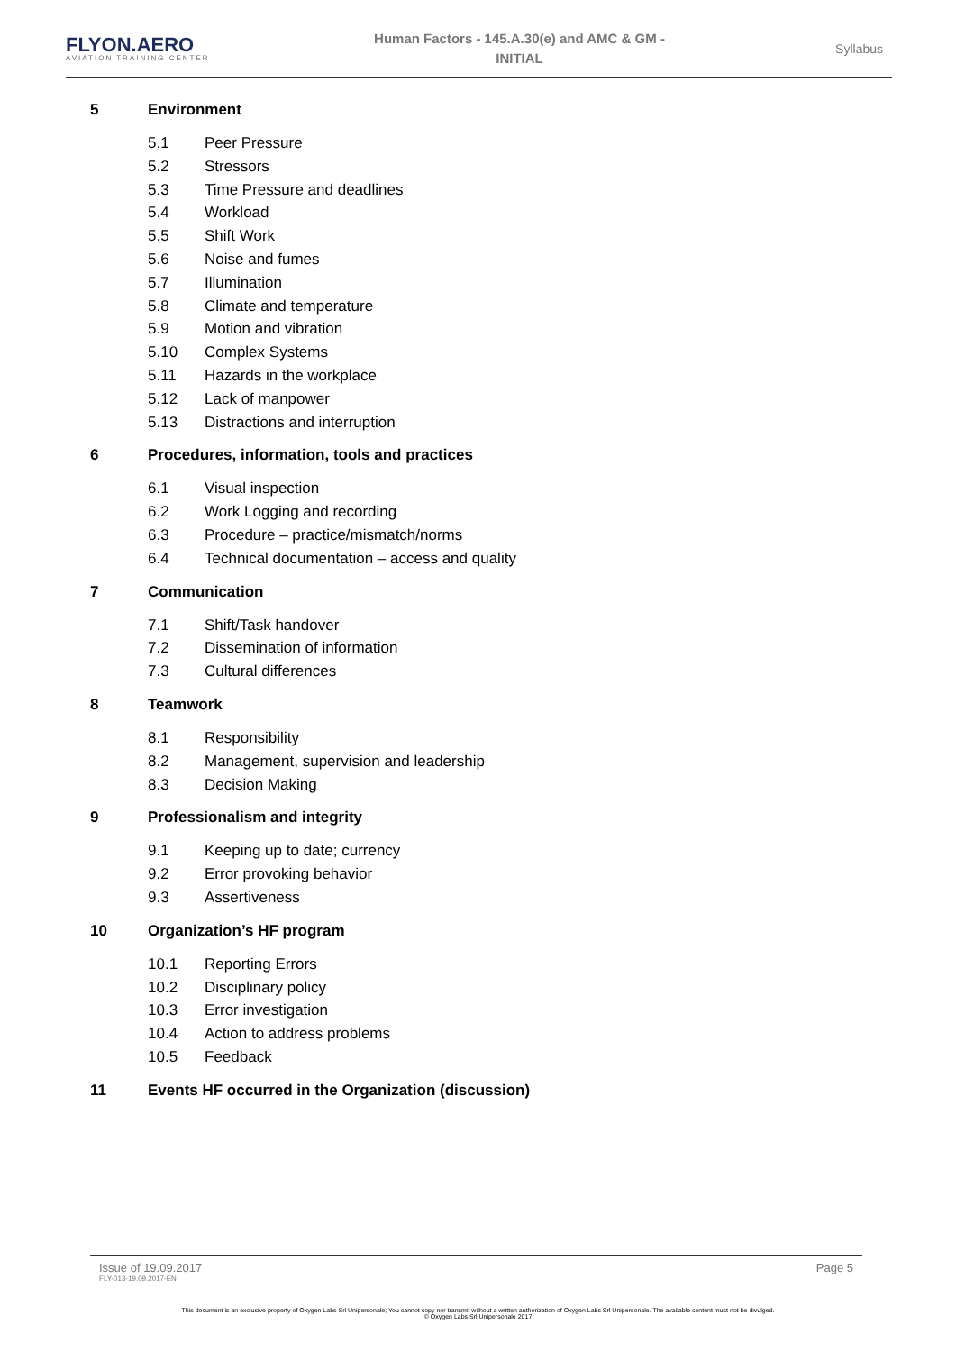FLYON.AERO
AVIATION TRAINING CENTER
Human Factors - 145.A.30(e) and AMC & GM -
INITIAL
Syllabus
5 Environment
5.1 Peer Pressure
5.2 Stressors
5.3 Time Pressure and deadlines
5.4 Workload
5.5 Shift Work
5.6 Noise and fumes
5.7 Illumination
5.8 Climate and temperature
5.9 Motion and vibration
5.10 Complex Systems
5.11 Hazards in the workplace
5.12 Lack of manpower
5.13 Distractions and interruption
6 Procedures, information, tools and practices
6.1 Visual inspection
6.2 Work Logging and recording
6.3 Procedure – practice/mismatch/norms
6.4 Technical documentation – access and quality
7 Communication
7.1 Shift/Task handover
7.2 Dissemination of information
7.3 Cultural differences
8 Teamwork
8.1 Responsibility
8.2 Management, supervision and leadership
8.3 Decision Making
9 Professionalism and integrity
9.1 Keeping up to date; currency
9.2 Error provoking behavior
9.3 Assertiveness
10 Organization’s HF program
10.1 Reporting Errors
10.2 Disciplinary policy
10.3 Error investigation
10.4 Action to address problems
10.5 Feedback
11 Events HF occurred in the Organization (discussion)
Issue of 19.09.2017
FLY-013-19.09.2017-EN
Page 5
This document is an exclusive property of Oxygen Labs Srl Unipersonale; You cannot copy nor transmit without a written authorization of Oxygen Labs Srl Unipersonale. The available content must not be divulged.
© Oxygen Labs Srl Unipersonale 2017